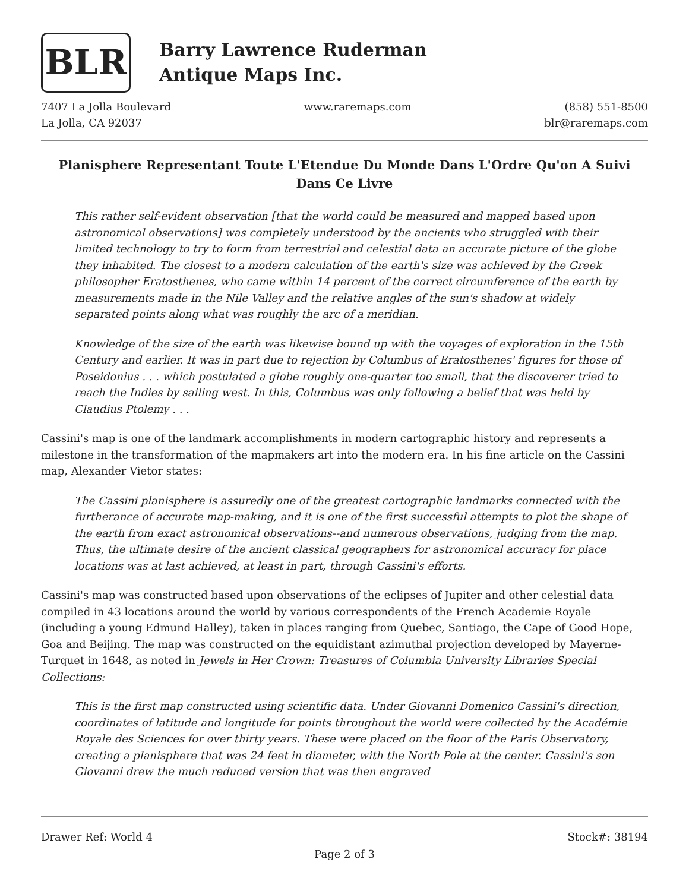BLR
Barry Lawrence Ruderman
Antique Maps Inc.
7407 La Jolla Boulevard
La Jolla, CA 92037
www.raremaps.com (858) 551-8500
blr@raremaps.com
Planisphere Representant Toute L'Etendue Du Monde Dans L'Ordre Qu'on A Suivi Dans Ce Livre
This rather self-evident observation [that the world could be measured and mapped based upon astronomical observations] was completely understood by the ancients who struggled with their limited technology to try to form from terrestrial and celestial data an accurate picture of the globe they inhabited. The closest to a modern calculation of the earth's size was achieved by the Greek philosopher Eratosthenes, who came within 14 percent of the correct circumference of the earth by measurements made in the Nile Valley and the relative angles of the sun's shadow at widely separated points along what was roughly the arc of a meridian.
Knowledge of the size of the earth was likewise bound up with the voyages of exploration in the 15th Century and earlier. It was in part due to rejection by Columbus of Eratosthenes' figures for those of Poseidonius . . . which postulated a globe roughly one-quarter too small, that the discoverer tried to reach the Indies by sailing west. In this, Columbus was only following a belief that was held by Claudius Ptolemy . . .
Cassini's map is one of the landmark accomplishments in modern cartographic history and represents a milestone in the transformation of the mapmakers art into the modern era. In his fine article on the Cassini map, Alexander Vietor states:
The Cassini planisphere is assuredly one of the greatest cartographic landmarks connected with the furtherance of accurate map-making, and it is one of the first successful attempts to plot the shape of the earth from exact astronomical observations--and numerous observations, judging from the map. Thus, the ultimate desire of the ancient classical geographers for astronomical accuracy for place locations was at last achieved, at least in part, through Cassini's efforts.
Cassini's map was constructed based upon observations of the eclipses of Jupiter and other celestial data compiled in 43 locations around the world by various correspondents of the French Academie Royale (including a young Edmund Halley), taken in places ranging from Quebec, Santiago, the Cape of Good Hope, Goa and Beijing. The map was constructed on the equidistant azimuthal projection developed by Mayerne-Turquet in 1648, as noted in Jewels in Her Crown: Treasures of Columbia University Libraries Special Collections:
This is the first map constructed using scientific data. Under Giovanni Domenico Cassini's direction, coordinates of latitude and longitude for points throughout the world were collected by the Académie Royale des Sciences for over thirty years. These were placed on the floor of the Paris Observatory, creating a planisphere that was 24 feet in diameter, with the North Pole at the center. Cassini's son Giovanni drew the much reduced version that was then engraved
Drawer Ref: World 4 Stock#: 38194
Page 2 of 3